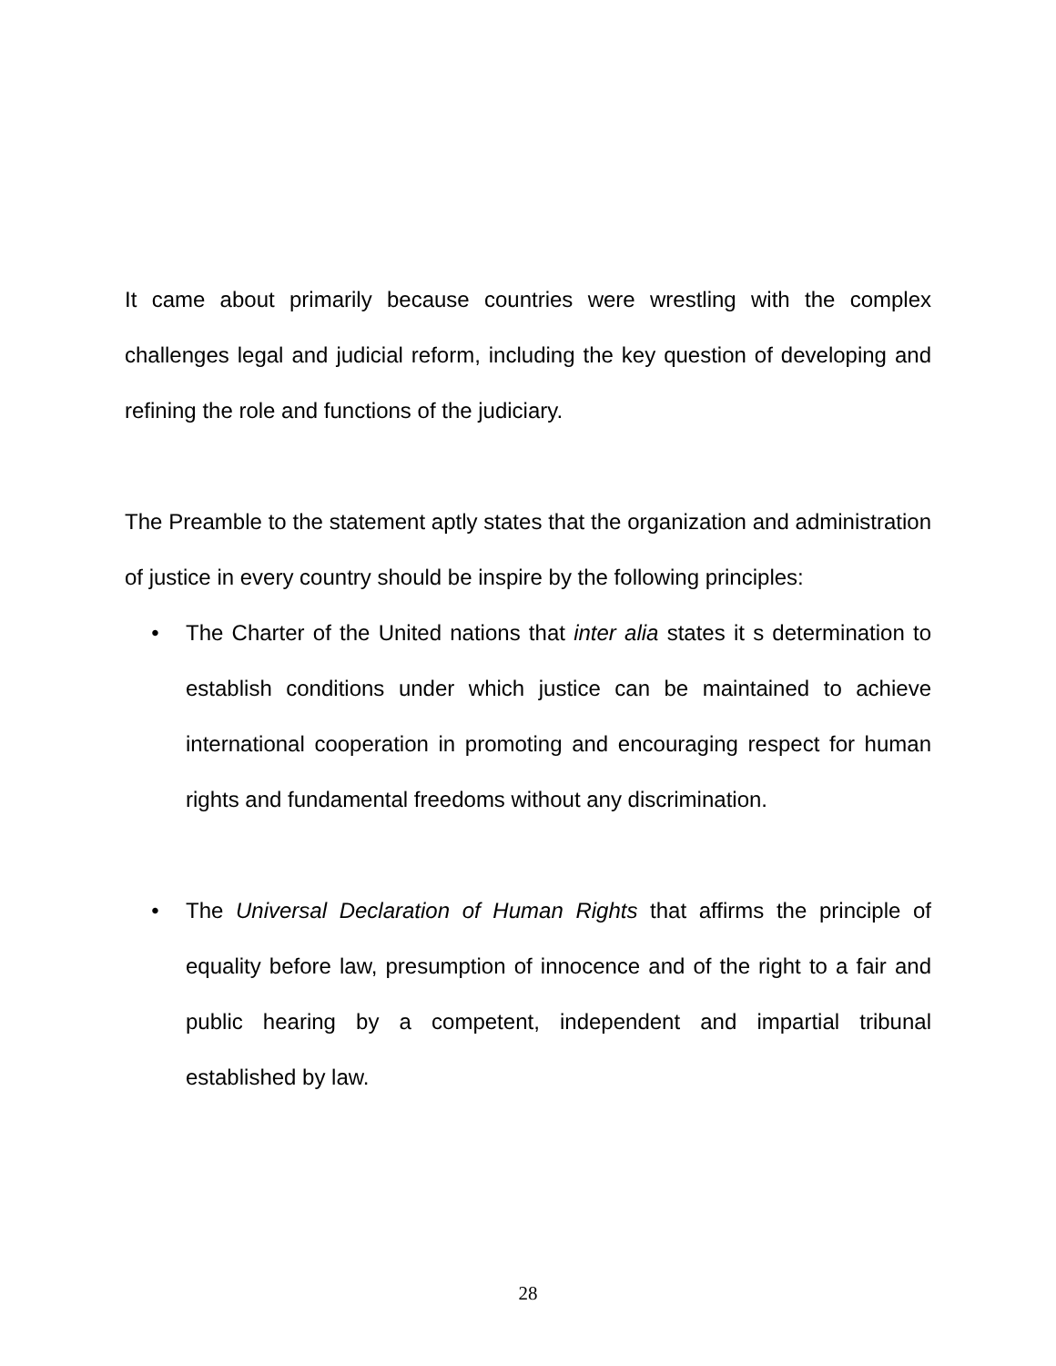It came about primarily because countries were wrestling with the complex challenges legal and judicial reform, including the key question of developing and refining the role and functions of the judiciary.
The Preamble to the statement aptly states that the organization and administration of justice in every country should be inspire by the following principles:
• The Charter of the United nations that inter alia states it s determination to establish conditions under which justice can be maintained to achieve international cooperation in promoting and encouraging respect for human rights and fundamental freedoms without any discrimination.
• The Universal Declaration of Human Rights that affirms the principle of equality before law, presumption of innocence and of the right to a fair and public hearing by a competent, independent and impartial tribunal established by law.
28